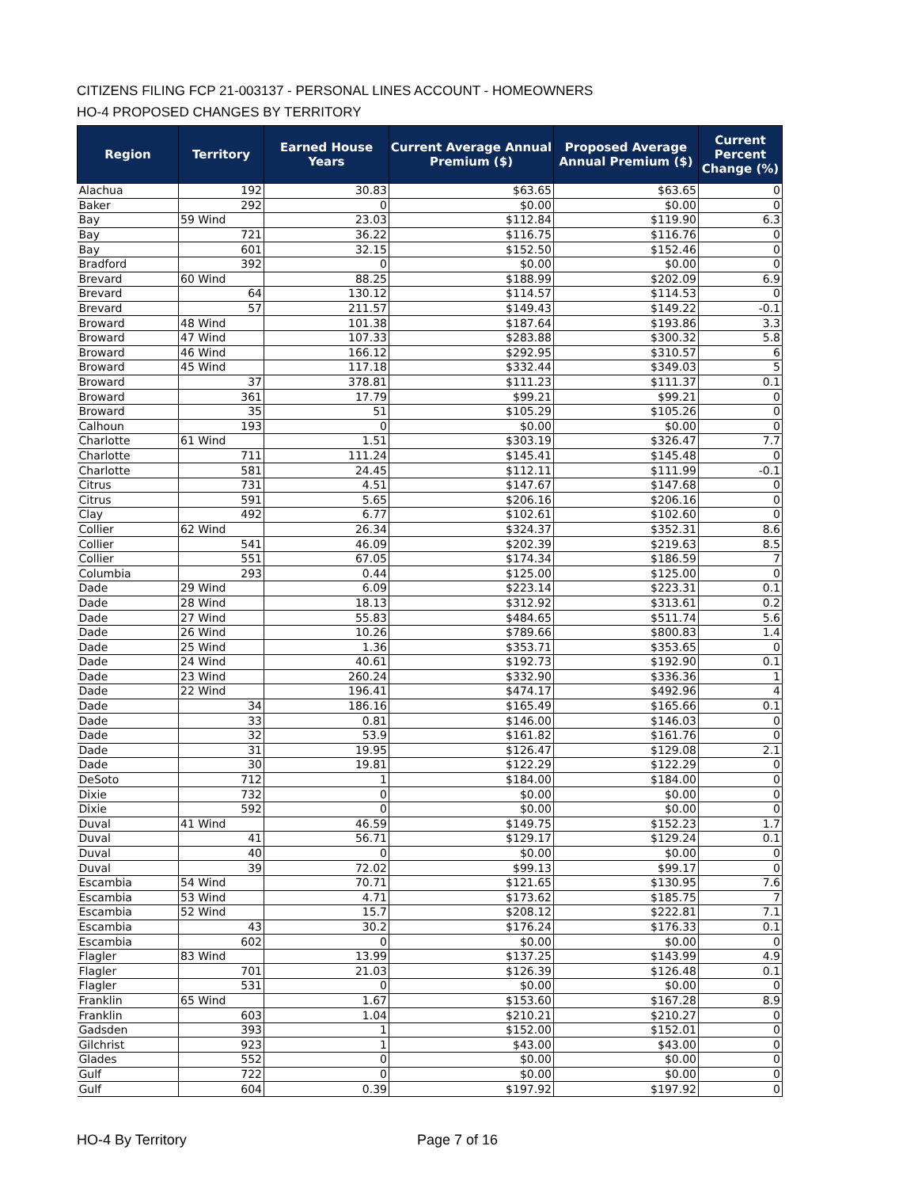CITIZENS FILING FCP 21-003137 - PERSONAL LINES ACCOUNT - HOMEOWNERS
HO-4 PROPOSED CHANGES BY TERRITORY
| Region | Territory | Earned House Years | Current Average Annual Premium ($) | Proposed Average Annual Premium ($) | Current Percent Change (%) |
| --- | --- | --- | --- | --- | --- |
| Alachua | 192 | 30.83 | $63.65 | $63.65 | 0 |
| Baker | 292 | 0 | $0.00 | $0.00 | 0 |
| Bay | 59 Wind | 23.03 | $112.84 | $119.90 | 6.3 |
| Bay | 721 | 36.22 | $116.75 | $116.76 | 0 |
| Bay | 601 | 32.15 | $152.50 | $152.46 | 0 |
| Bradford | 392 | 0 | $0.00 | $0.00 | 0 |
| Brevard | 60 Wind | 88.25 | $188.99 | $202.09 | 6.9 |
| Brevard | 64 | 130.12 | $114.57 | $114.53 | 0 |
| Brevard | 57 | 211.57 | $149.43 | $149.22 | -0.1 |
| Broward | 48 Wind | 101.38 | $187.64 | $193.86 | 3.3 |
| Broward | 47 Wind | 107.33 | $283.88 | $300.32 | 5.8 |
| Broward | 46 Wind | 166.12 | $292.95 | $310.57 | 6 |
| Broward | 45 Wind | 117.18 | $332.44 | $349.03 | 5 |
| Broward | 37 | 378.81 | $111.23 | $111.37 | 0.1 |
| Broward | 361 | 17.79 | $99.21 | $99.21 | 0 |
| Broward | 35 | 51 | $105.29 | $105.26 | 0 |
| Calhoun | 193 | 0 | $0.00 | $0.00 | 0 |
| Charlotte | 61 Wind | 1.51 | $303.19 | $326.47 | 7.7 |
| Charlotte | 711 | 111.24 | $145.41 | $145.48 | 0 |
| Charlotte | 581 | 24.45 | $112.11 | $111.99 | -0.1 |
| Citrus | 731 | 4.51 | $147.67 | $147.68 | 0 |
| Citrus | 591 | 5.65 | $206.16 | $206.16 | 0 |
| Clay | 492 | 6.77 | $102.61 | $102.60 | 0 |
| Collier | 62 Wind | 26.34 | $324.37 | $352.31 | 8.6 |
| Collier | 541 | 46.09 | $202.39 | $219.63 | 8.5 |
| Collier | 551 | 67.05 | $174.34 | $186.59 | 7 |
| Columbia | 293 | 0.44 | $125.00 | $125.00 | 0 |
| Dade | 29 Wind | 6.09 | $223.14 | $223.31 | 0.1 |
| Dade | 28 Wind | 18.13 | $312.92 | $313.61 | 0.2 |
| Dade | 27 Wind | 55.83 | $484.65 | $511.74 | 5.6 |
| Dade | 26 Wind | 10.26 | $789.66 | $800.83 | 1.4 |
| Dade | 25 Wind | 1.36 | $353.71 | $353.65 | 0 |
| Dade | 24 Wind | 40.61 | $192.73 | $192.90 | 0.1 |
| Dade | 23 Wind | 260.24 | $332.90 | $336.36 | 1 |
| Dade | 22 Wind | 196.41 | $474.17 | $492.96 | 4 |
| Dade | 34 | 186.16 | $165.49 | $165.66 | 0.1 |
| Dade | 33 | 0.81 | $146.00 | $146.03 | 0 |
| Dade | 32 | 53.9 | $161.82 | $161.76 | 0 |
| Dade | 31 | 19.95 | $126.47 | $129.08 | 2.1 |
| Dade | 30 | 19.81 | $122.29 | $122.29 | 0 |
| DeSoto | 712 | 1 | $184.00 | $184.00 | 0 |
| Dixie | 732 | 0 | $0.00 | $0.00 | 0 |
| Dixie | 592 | 0 | $0.00 | $0.00 | 0 |
| Duval | 41 Wind | 46.59 | $149.75 | $152.23 | 1.7 |
| Duval | 41 | 56.71 | $129.17 | $129.24 | 0.1 |
| Duval | 40 | 0 | $0.00 | $0.00 | 0 |
| Duval | 39 | 72.02 | $99.13 | $99.17 | 0 |
| Escambia | 54 Wind | 70.71 | $121.65 | $130.95 | 7.6 |
| Escambia | 53 Wind | 4.71 | $173.62 | $185.75 | 7 |
| Escambia | 52 Wind | 15.7 | $208.12 | $222.81 | 7.1 |
| Escambia | 43 | 30.2 | $176.24 | $176.33 | 0.1 |
| Escambia | 602 | 0 | $0.00 | $0.00 | 0 |
| Flagler | 83 Wind | 13.99 | $137.25 | $143.99 | 4.9 |
| Flagler | 701 | 21.03 | $126.39 | $126.48 | 0.1 |
| Flagler | 531 | 0 | $0.00 | $0.00 | 0 |
| Franklin | 65 Wind | 1.67 | $153.60 | $167.28 | 8.9 |
| Franklin | 603 | 1.04 | $210.21 | $210.27 | 0 |
| Gadsden | 393 | 1 | $152.00 | $152.01 | 0 |
| Gilchrist | 923 | 1 | $43.00 | $43.00 | 0 |
| Glades | 552 | 0 | $0.00 | $0.00 | 0 |
| Gulf | 722 | 0 | $0.00 | $0.00 | 0 |
| Gulf | 604 | 0.39 | $197.92 | $197.92 | 0 |
HO-4 By Territory Page 7 of 16